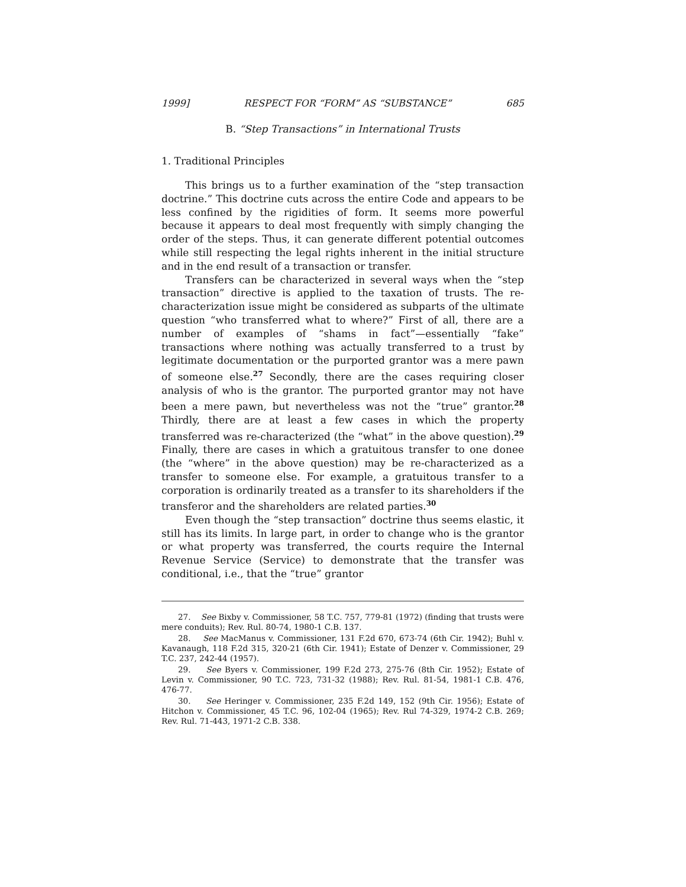1999] RESPECT FOR “FORM” AS “SUBSTANCE” 685
B. “Step Transactions” in International Trusts
1. Traditional Principles
This brings us to a further examination of the “step transaction doctrine.” This doctrine cuts across the entire Code and appears to be less confined by the rigidities of form. It seems more powerful because it appears to deal most frequently with simply changing the order of the steps. Thus, it can generate different potential outcomes while still respecting the legal rights inherent in the initial structure and in the end result of a transaction or transfer.
Transfers can be characterized in several ways when the “step transaction” directive is applied to the taxation of trusts. The re-characterization issue might be considered as subparts of the ultimate question “who transferred what to where?” First of all, there are a number of examples of “shams in fact”—essentially “fake” transactions where nothing was actually transferred to a trust by legitimate documentation or the purported grantor was a mere pawn of someone else.<sup>27</sup> Secondly, there are the cases requiring closer analysis of who is the grantor. The purported grantor may not have been a mere pawn, but nevertheless was not the “true” grantor.<sup>28</sup> Thirdly, there are at least a few cases in which the property transferred was re-characterized (the “what” in the above question).<sup>29</sup> Finally, there are cases in which a gratuitous transfer to one donee (the “where” in the above question) may be re-characterized as a transfer to someone else. For example, a gratuitous transfer to a corporation is ordinarily treated as a transfer to its shareholders if the transferor and the shareholders are related parties.<sup>30</sup>
Even though the “step transaction” doctrine thus seems elastic, it still has its limits. In large part, in order to change who is the grantor or what property was transferred, the courts require the Internal Revenue Service (Service) to demonstrate that the transfer was conditional, i.e., that the “true” grantor
27. See Bixby v. Commissioner, 58 T.C. 757, 779-81 (1972) (finding that trusts were mere conduits); Rev. Rul. 80-74, 1980-1 C.B. 137.
28. See MacManus v. Commissioner, 131 F.2d 670, 673-74 (6th Cir. 1942); Buhl v. Kavanaugh, 118 F.2d 315, 320-21 (6th Cir. 1941); Estate of Denzer v. Commissioner, 29 T.C. 237, 242-44 (1957).
29. See Byers v. Commissioner, 199 F.2d 273, 275-76 (8th Cir. 1952); Estate of Levin v. Commissioner, 90 T.C. 723, 731-32 (1988); Rev. Rul. 81-54, 1981-1 C.B. 476, 476-77.
30. See Heringer v. Commissioner, 235 F.2d 149, 152 (9th Cir. 1956); Estate of Hitchon v. Commissioner, 45 T.C. 96, 102-04 (1965); Rev. Rul 74-329, 1974-2 C.B. 269; Rev. Rul. 71-443, 1971-2 C.B. 338.